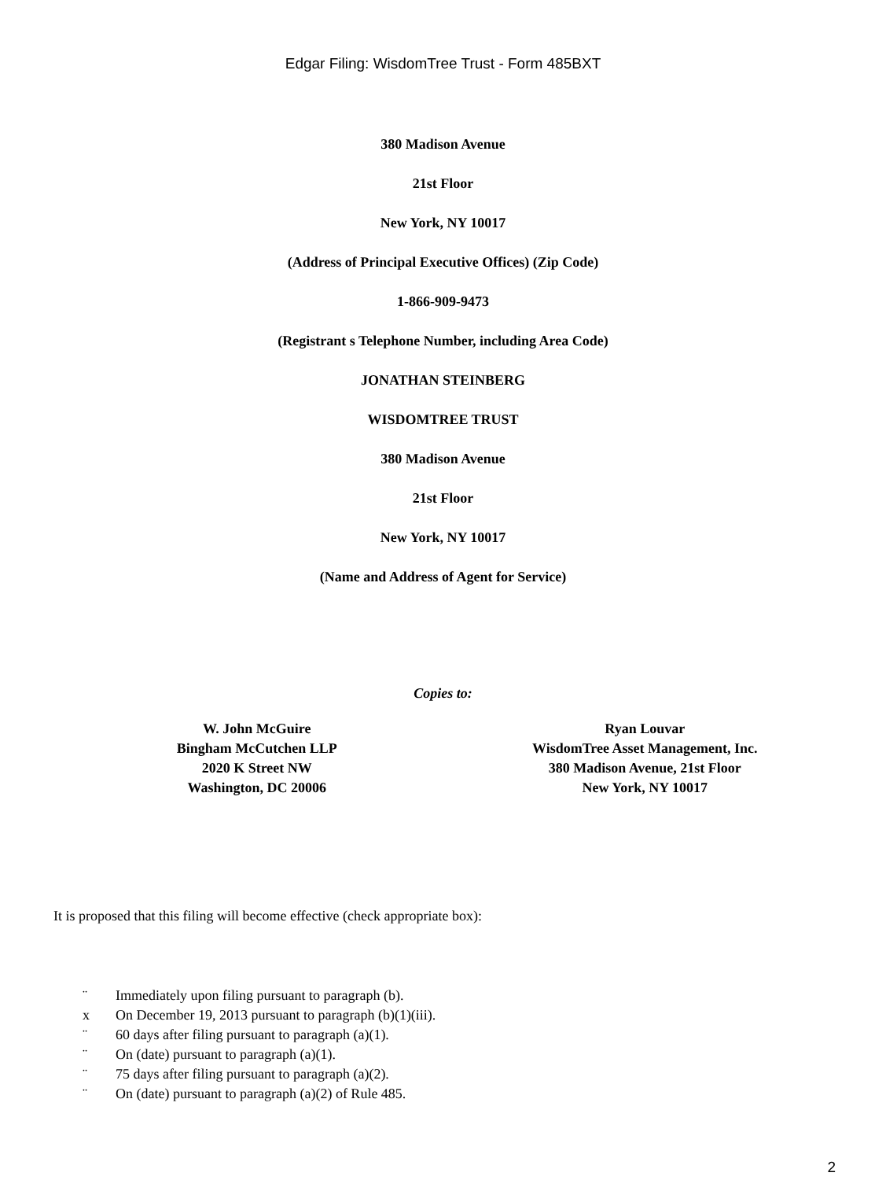Edgar Filing: WisdomTree Trust - Form 485BXT
380 Madison Avenue
21st Floor
New York, NY 10017
(Address of Principal Executive Offices) (Zip Code)
1-866-909-9473
(Registrant s Telephone Number, including Area Code)
JONATHAN STEINBERG
WISDOMTREE TRUST
380 Madison Avenue
21st Floor
New York, NY 10017
(Name and Address of Agent for Service)
Copies to:
W. John McGuire
Bingham McCutchen LLP
2020 K Street NW
Washington, DC 20006
Ryan Louvar
WisdomTree Asset Management, Inc.
380 Madison Avenue, 21st Floor
New York, NY 10017
It is proposed that this filing will become effective (check appropriate box):
¨ Immediately upon filing pursuant to paragraph (b).
x On December 19, 2013 pursuant to paragraph (b)(1)(iii).
¨ 60 days after filing pursuant to paragraph (a)(1).
¨ On (date) pursuant to paragraph (a)(1).
¨ 75 days after filing pursuant to paragraph (a)(2).
¨ On (date) pursuant to paragraph (a)(2) of Rule 485.
2